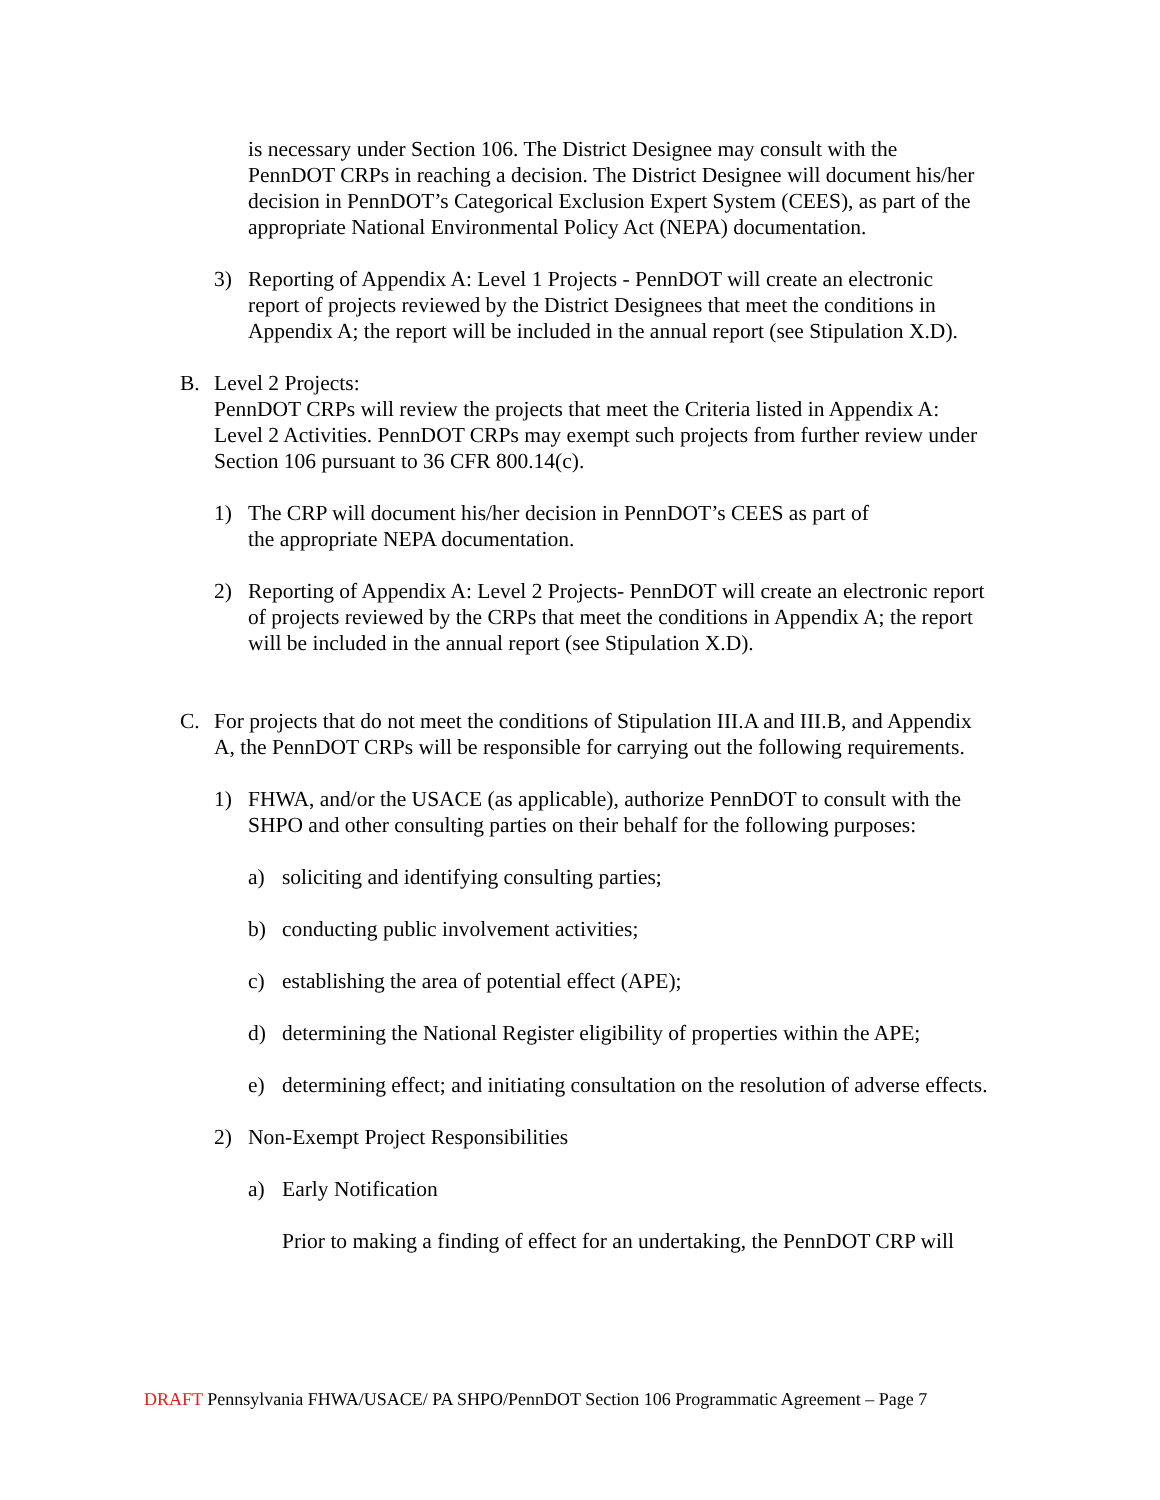is necessary under Section 106. The District Designee may consult with the PennDOT CRPs in reaching a decision. The District Designee will document his/her decision in PennDOT’s Categorical Exclusion Expert System (CEES), as part of the appropriate National Environmental Policy Act (NEPA) documentation.
3) Reporting of Appendix A: Level 1 Projects - PennDOT will create an electronic report of projects reviewed by the District Designees that meet the conditions in Appendix A; the report will be included in the annual report (see Stipulation X.D).
B. Level 2 Projects:
PennDOT CRPs will review the projects that meet the Criteria listed in Appendix A: Level 2 Activities. PennDOT CRPs may exempt such projects from further review under Section 106 pursuant to 36 CFR 800.14(c).
1) The CRP will document his/her decision in PennDOT’s CEES as part of
the appropriate NEPA documentation.
2) Reporting of Appendix A: Level 2 Projects- PennDOT will create an electronic report of projects reviewed by the CRPs that meet the conditions in Appendix A; the report will be included in the annual report (see Stipulation X.D).
C. For projects that do not meet the conditions of Stipulation III.A and III.B, and Appendix A, the PennDOT CRPs will be responsible for carrying out the following requirements.
1) FHWA, and/or the USACE (as applicable), authorize PennDOT to consult with the SHPO and other consulting parties on their behalf for the following purposes:
a) soliciting and identifying consulting parties;
b) conducting public involvement activities;
c) establishing the area of potential effect (APE);
d) determining the National Register eligibility of properties within the APE;
e) determining effect; and initiating consultation on the resolution of adverse effects.
2) Non-Exempt Project Responsibilities
a) Early Notification
Prior to making a finding of effect for an undertaking, the PennDOT CRP will
DRAFT Pennsylvania FHWA/USACE/ PA SHPO/PennDOT Section 106 Programmatic Agreement – Page 7